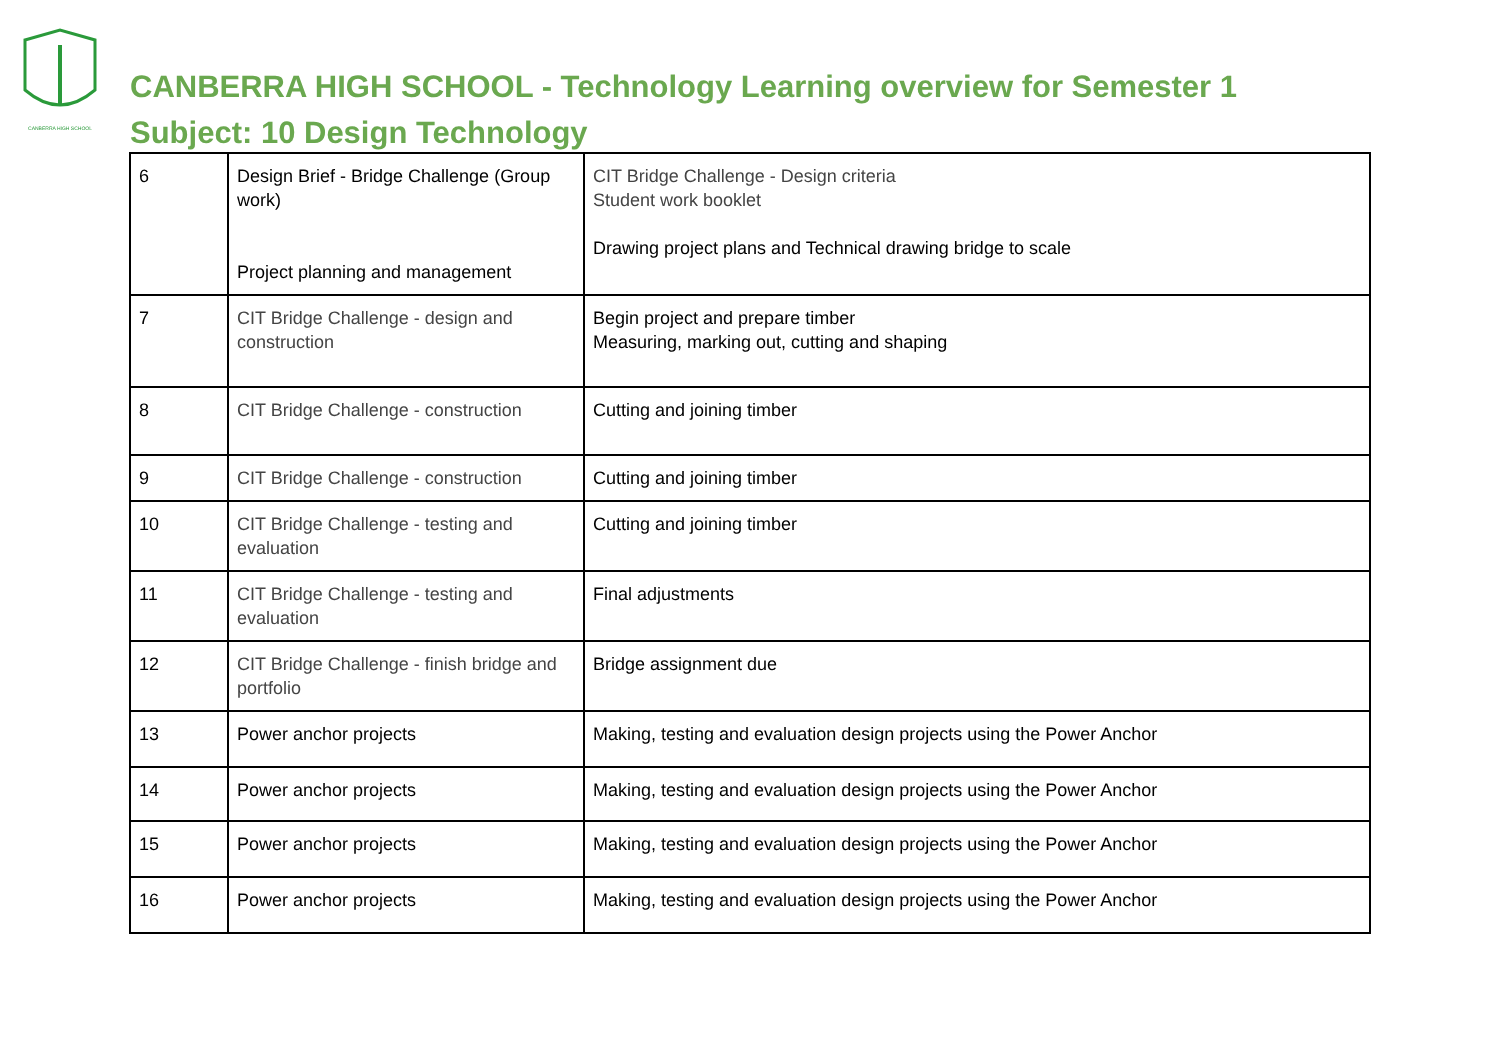CANBERRA HIGH SCHOOL
CANBERRA HIGH SCHOOL - Technology Learning overview for Semester 1
Subject: 10 Design Technology
| 6 | Design Brief - Bridge Challenge (Group work) Project planning and management | CIT Bridge Challenge - Design criteria Student work booklet Drawing project plans and Technical drawing bridge to scale |
| 7 | CIT Bridge Challenge - design and construction | Begin project and prepare timber Measuring, marking out, cutting and shaping |
| 8 | CIT Bridge Challenge - construction | Cutting and joining timber |
| 9 | CIT Bridge Challenge - construction | Cutting and joining timber |
| 10 | CIT Bridge Challenge - testing and evaluation | Cutting and joining timber |
| 11 | CIT Bridge Challenge - testing and evaluation | Final adjustments |
| 12 | CIT Bridge Challenge - finish bridge and portfolio | Bridge assignment due |
| 13 | Power anchor projects | Making, testing and evaluation design projects using the Power Anchor |
| 14 | Power anchor projects | Making, testing and evaluation design projects using the Power Anchor |
| 15 | Power anchor projects | Making, testing and evaluation design projects using the Power Anchor |
| 16 | Power anchor projects | Making, testing and evaluation design projects using the Power Anchor |